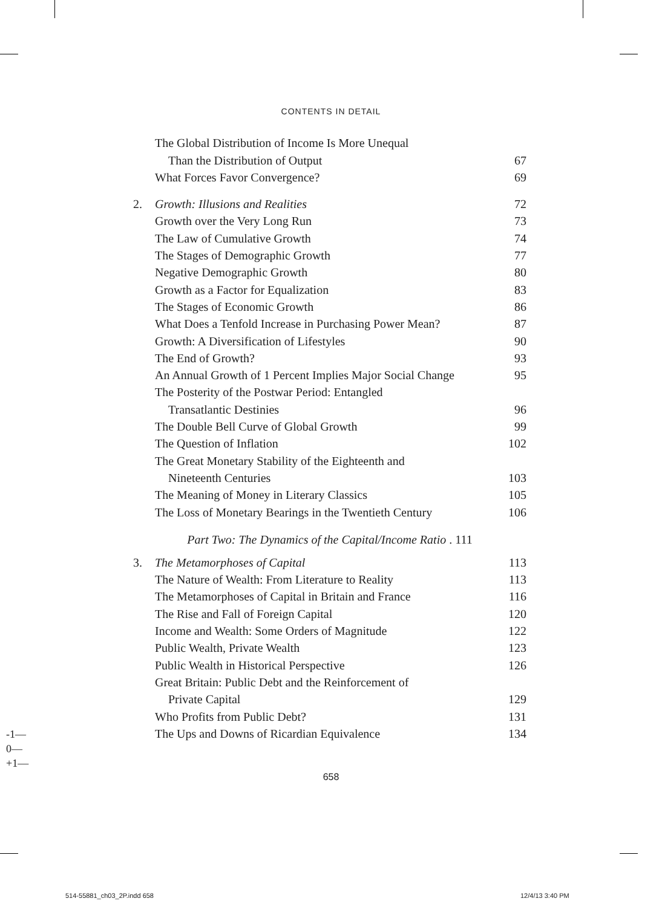CONTENTS IN DETAIL
The Global Distribution of Income Is More Unequal
Than the Distribution of Output 67
What Forces Favor Convergence? 69
2. Growth: Illusions and Realities 72
Growth over the Very Long Run 73
The Law of Cumulative Growth 74
The Stages of Demographic Growth 77
Negative Demographic Growth 80
Growth as a Factor for Equalization 83
The Stages of Economic Growth 86
What Does a Tenfold Increase in Purchasing Power Mean? 87
Growth: A Diversification of Lifestyles 90
The End of Growth? 93
An Annual Growth of 1 Percent Implies Major Social Change 95
The Posterity of the Postwar Period: Entangled
Transatlantic Destinies 96
The Double Bell Curve of Global Growth 99
The Question of Inflation 102
The Great Monetary Stability of the Eighteenth and
Nineteenth Centuries 103
The Meaning of Money in Literary Classics 105
The Loss of Monetary Bearings in the Twentieth Century 106
Part Two: The Dynamics of the Capital/Income Ratio . 111
3. The Metamorphoses of Capital 113
The Nature of Wealth: From Literature to Reality 113
The Metamorphoses of Capital in Britain and France 116
The Rise and Fall of Foreign Capital 120
Income and Wealth: Some Orders of Magnitude 122
Public Wealth, Private Wealth 123
Public Wealth in Historical Perspective 126
Great Britain: Public Debt and the Reinforcement of
Private Capital 129
Who Profits from Public Debt? 131
The Ups and Downs of Ricardian Equivalence 134
658
-1—
0—
+1—
514-55881_ch03_2P.indd 658 12/4/13 3:40 PM